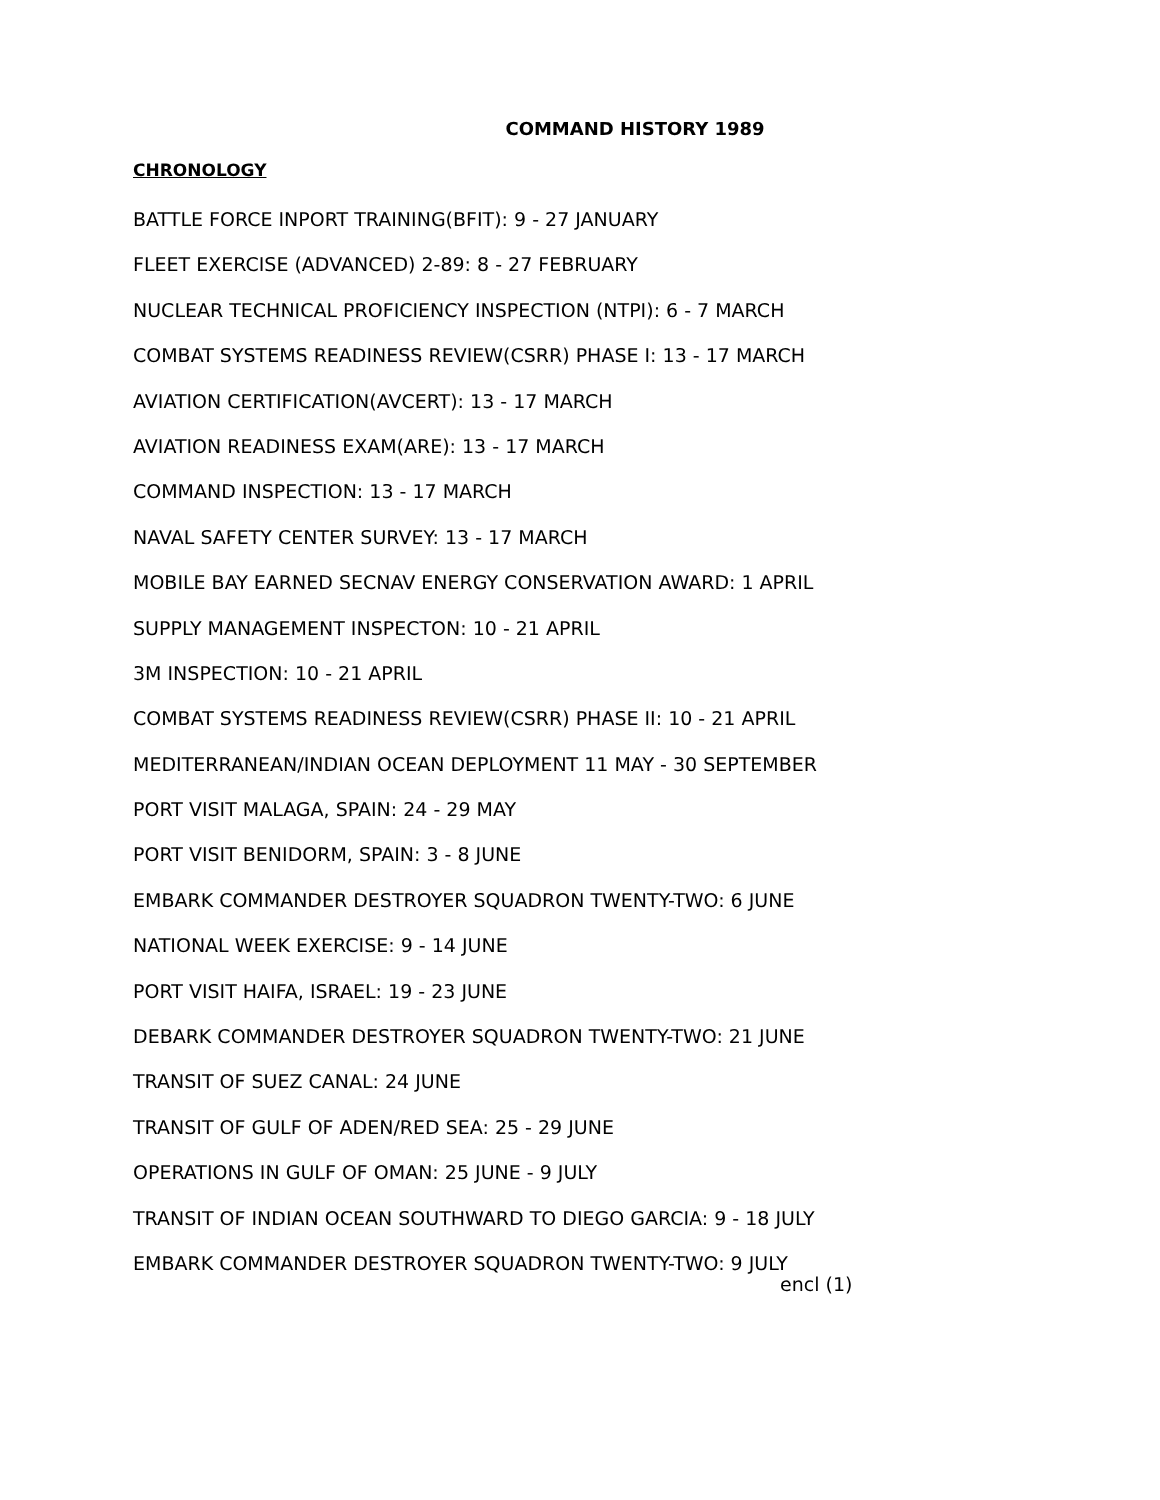COMMAND HISTORY 1989
CHRONOLOGY
BATTLE FORCE INPORT TRAINING(BFIT): 9 - 27 JANUARY
FLEET EXERCISE (ADVANCED) 2-89: 8 - 27 FEBRUARY
NUCLEAR TECHNICAL PROFICIENCY INSPECTION (NTPI): 6 - 7 MARCH
COMBAT SYSTEMS READINESS REVIEW(CSRR) PHASE I: 13 - 17 MARCH
AVIATION CERTIFICATION(AVCERT): 13 - 17 MARCH
AVIATION READINESS EXAM(ARE): 13 - 17 MARCH
COMMAND INSPECTION: 13 - 17 MARCH
NAVAL SAFETY CENTER SURVEY: 13 - 17 MARCH
MOBILE BAY EARNED SECNAV ENERGY CONSERVATION AWARD: 1 APRIL
SUPPLY MANAGEMENT INSPECTON: 10 - 21 APRIL
3M INSPECTION: 10 - 21 APRIL
COMBAT SYSTEMS READINESS REVIEW(CSRR) PHASE II: 10 - 21 APRIL
MEDITERRANEAN/INDIAN OCEAN DEPLOYMENT 11 MAY - 30 SEPTEMBER
PORT VISIT MALAGA, SPAIN: 24 - 29 MAY
PORT VISIT BENIDORM, SPAIN: 3 - 8 JUNE
EMBARK COMMANDER DESTROYER SQUADRON TWENTY-TWO: 6 JUNE
NATIONAL WEEK EXERCISE: 9 - 14 JUNE
PORT VISIT HAIFA, ISRAEL: 19 - 23 JUNE
DEBARK COMMANDER DESTROYER SQUADRON TWENTY-TWO: 21 JUNE
TRANSIT OF SUEZ CANAL: 24 JUNE
TRANSIT OF GULF OF ADEN/RED SEA: 25 - 29 JUNE
OPERATIONS IN GULF OF OMAN: 25 JUNE - 9 JULY
TRANSIT OF INDIAN OCEAN SOUTHWARD TO DIEGO GARCIA: 9 - 18 JULY
EMBARK COMMANDER DESTROYER SQUADRON TWENTY-TWO: 9 JULY
encl (1)